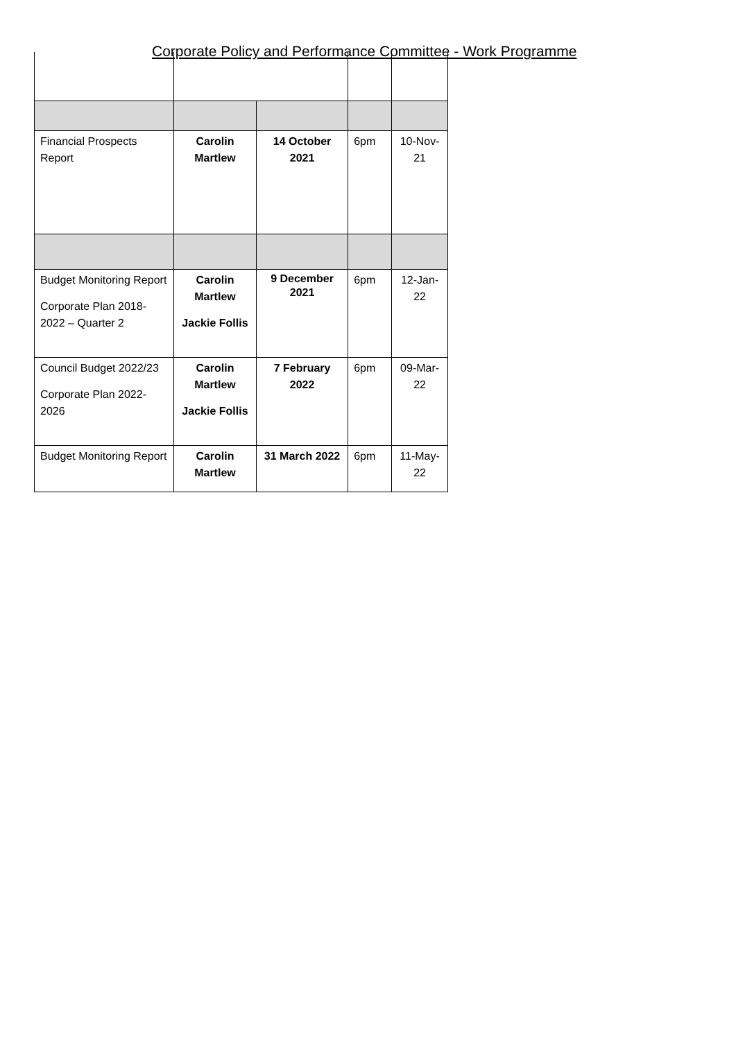Corporate Policy and Performance Committee - Work Programme
| Financial Prospects Report | Carolin Martlew | 14 October 2021 | 6pm | 10-Nov-21 |
| Budget Monitoring Report Corporate Plan 2018-2022 – Quarter 2 | Carolin Martlew Jackie Follis | 9 December 2021 | 6pm | 12-Jan-22 |
| Council Budget 2022/23 Corporate Plan 2022-2026 | Carolin Martlew Jackie Follis | 7 February 2022 | 6pm | 09-Mar-22 |
| Budget Monitoring Report | Carolin Martlew | 31 March 2022 | 6pm | 11-May-22 |